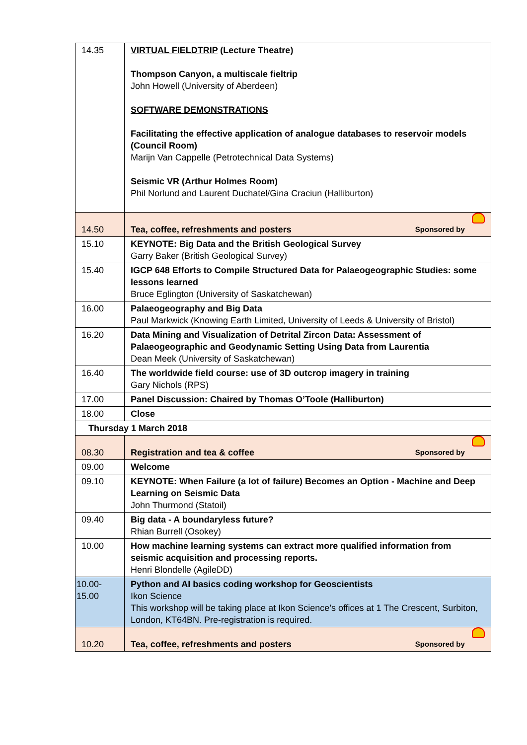| 14.35 | VIRTUAL FIELDTRIP (Lecture Theatre) Thompson Canyon, a multiscale fieltrip John Howell (University of Aberdeen) SOFTWARE DEMONSTRATIONS Facilitating the effective application of analogue databases to reservoir models (Council Room) Marijn Van Cappelle (Petrotechnical Data Systems) Seismic VR (Arthur Holmes Room) Phil Norlund and Laurent Duchatel/Gina Craciun (Halliburton) |
| 14.50 | Tea, coffee, refreshments and posters Sponsored by |
| 15.10 | KEYNOTE: Big Data and the British Geological Survey Garry Baker (British Geological Survey) |
| 15.40 | IGCP 648 Efforts to Compile Structured Data for Palaeogeographic Studies: some lessons learned Bruce Eglington (University of Saskatchewan) |
| 16.00 | Palaeogeography and Big Data Paul Markwick (Knowing Earth Limited, University of Leeds & University of Bristol) |
| 16.20 | Data Mining and Visualization of Detrital Zircon Data: Assessment of Palaeogeographic and Geodynamic Setting Using Data from Laurentia Dean Meek (University of Saskatchewan) |
| 16.40 | The worldwide field course: use of 3D outcrop imagery in training Gary Nichols (RPS) |
| 17.00 | Panel Discussion: Chaired by Thomas O’Toole (Halliburton) |
| 18.00 | Close |
| Thursday 1 March 2018 | |
| 08.30 | Registration and tea & coffee Sponsored by |
| 09.00 | Welcome |
| 09.10 | KEYNOTE: When Failure (a lot of failure) Becomes an Option - Machine and Deep Learning on Seismic Data John Thurmond (Statoil) |
| 09.40 | Big data - A boundaryless future? Rhian Burrell (Osokey) |
| 10.00 | How machine learning systems can extract more qualified information from seismic acquisition and processing reports. Henri Blondelle (AgileDD) |
| 10.00-15.00 | Python and AI basics coding workshop for Geoscientists Ikon Science This workshop will be taking place at Ikon Science’s offices at 1 The Crescent, Surbiton, London, KT64BN. Pre-registration is required. |
| 10.20 | Tea, coffee, refreshments and posters Sponsored by |